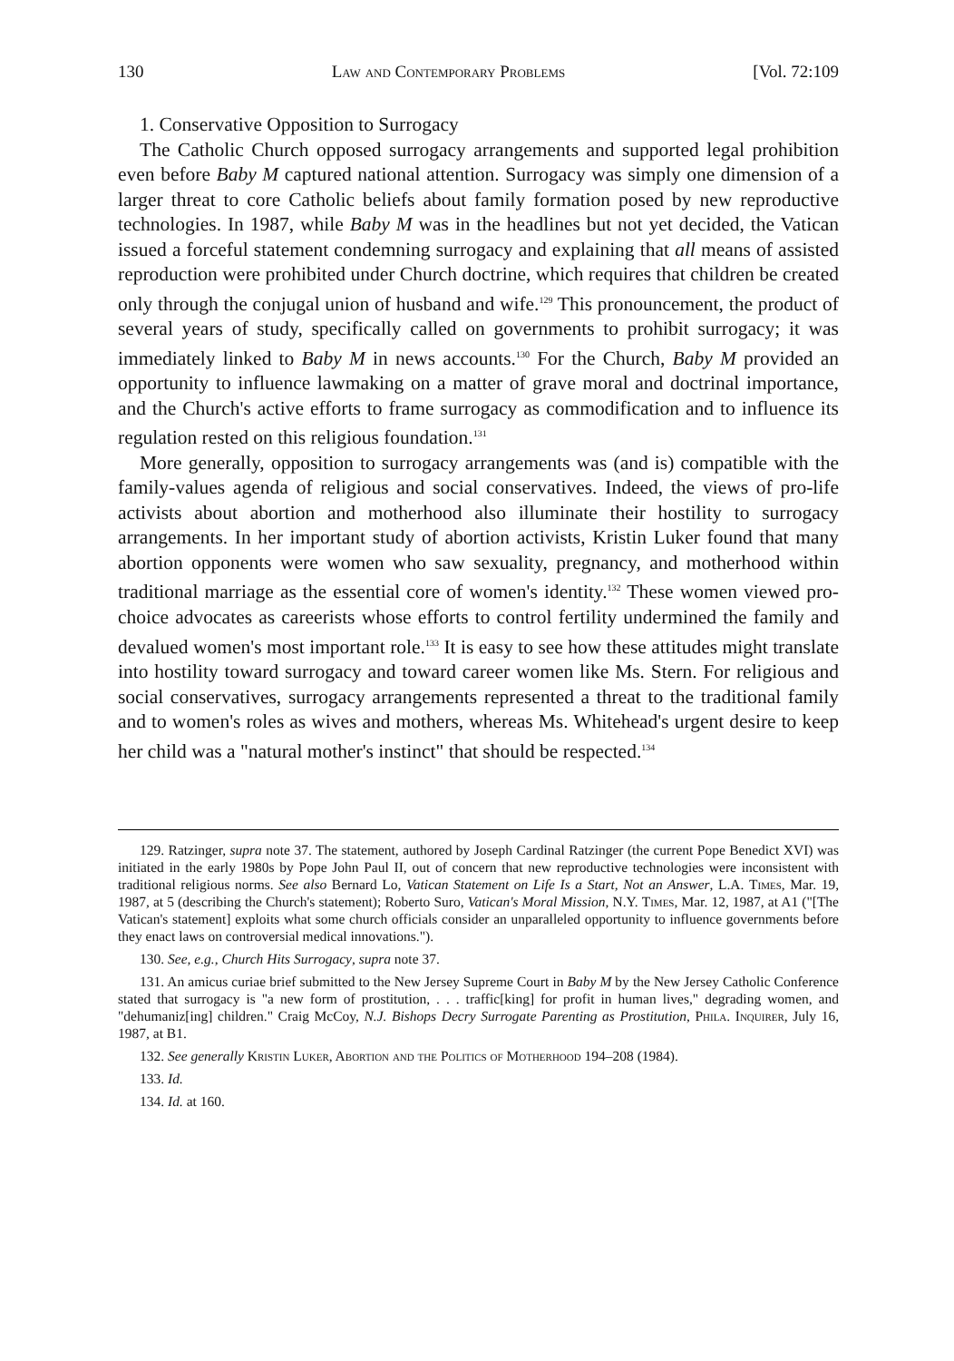130 Law and Contemporary Problems [Vol. 72:109
1. Conservative Opposition to Surrogacy
The Catholic Church opposed surrogacy arrangements and supported legal prohibition even before Baby M captured national attention. Surrogacy was simply one dimension of a larger threat to core Catholic beliefs about family formation posed by new reproductive technologies. In 1987, while Baby M was in the headlines but not yet decided, the Vatican issued a forceful statement condemning surrogacy and explaining that all means of assisted reproduction were prohibited under Church doctrine, which requires that children be created only through the conjugal union of husband and wife.<sup>129</sup> This pronouncement, the product of several years of study, specifically called on governments to prohibit surrogacy; it was immediately linked to Baby M in news accounts.<sup>130</sup> For the Church, Baby M provided an opportunity to influence lawmaking on a matter of grave moral and doctrinal importance, and the Church's active efforts to frame surrogacy as commodification and to influence its regulation rested on this religious foundation.<sup>131</sup>
More generally, opposition to surrogacy arrangements was (and is) compatible with the family-values agenda of religious and social conservatives. Indeed, the views of pro-life activists about abortion and motherhood also illuminate their hostility to surrogacy arrangements. In her important study of abortion activists, Kristin Luker found that many abortion opponents were women who saw sexuality, pregnancy, and motherhood within traditional marriage as the essential core of women's identity.<sup>132</sup> These women viewed pro-choice advocates as careerists whose efforts to control fertility undermined the family and devalued women's most important role.<sup>133</sup> It is easy to see how these attitudes might translate into hostility toward surrogacy and toward career women like Ms. Stern. For religious and social conservatives, surrogacy arrangements represented a threat to the traditional family and to women's roles as wives and mothers, whereas Ms. Whitehead's urgent desire to keep her child was a "natural mother's instinct" that should be respected.<sup>134</sup>
129. Ratzinger, supra note 37. The statement, authored by Joseph Cardinal Ratzinger (the current Pope Benedict XVI) was initiated in the early 1980s by Pope John Paul II, out of concern that new reproductive technologies were inconsistent with traditional religious norms. See also Bernard Lo, Vatican Statement on Life Is a Start, Not an Answer, L.A. Times, Mar. 19, 1987, at 5 (describing the Church's statement); Roberto Suro, Vatican's Moral Mission, N.Y. Times, Mar. 12, 1987, at A1 ("[The Vatican's statement] exploits what some church officials consider an unparalleled opportunity to influence governments before they enact laws on controversial medical innovations.").
130. See, e.g., Church Hits Surrogacy, supra note 37.
131. An amicus curiae brief submitted to the New Jersey Supreme Court in Baby M by the New Jersey Catholic Conference stated that surrogacy is "a new form of prostitution, . . . traffic[king] for profit in human lives," degrading women, and "dehumaniz[ing] children." Craig McCoy, N.J. Bishops Decry Surrogate Parenting as Prostitution, Phila. Inquirer, July 16, 1987, at B1.
132. See generally Kristin Luker, Abortion and the Politics of Motherhood 194–208 (1984).
133. Id.
134. Id. at 160.